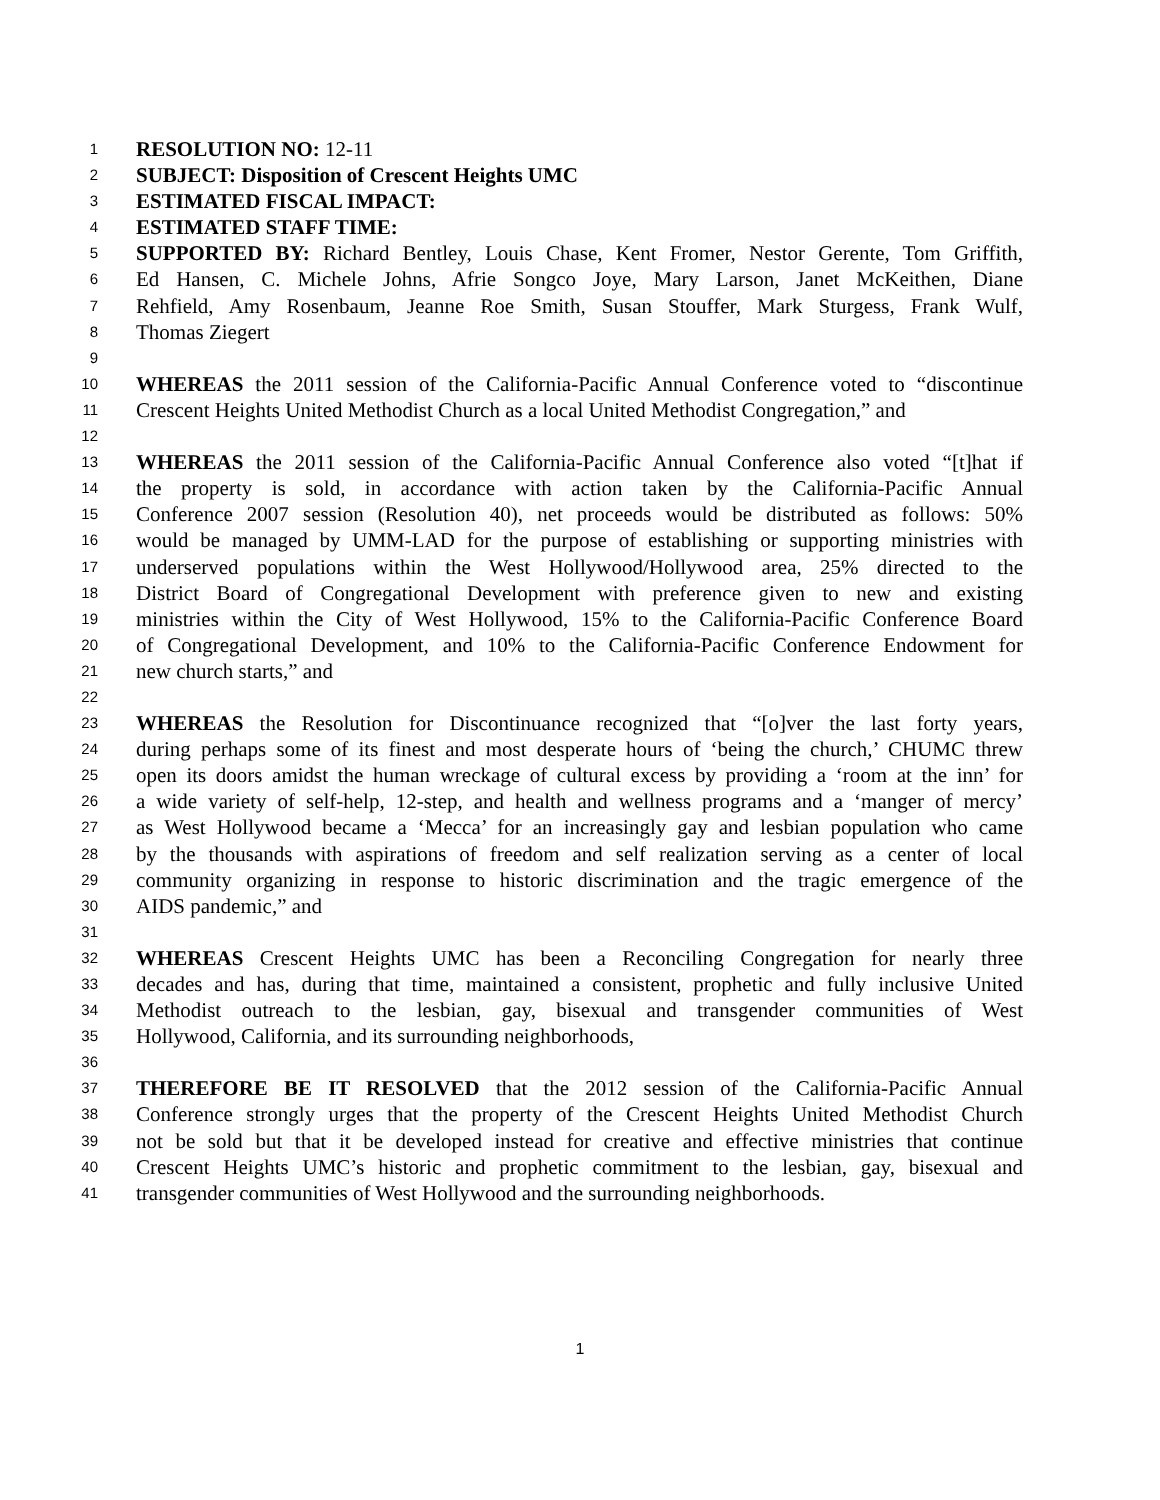1 RESOLUTION NO: 12-11
2 SUBJECT: Disposition of Crescent Heights UMC
3 ESTIMATED FISCAL IMPACT:
4 ESTIMATED STAFF TIME:
5 SUPPORTED BY: Richard Bentley, Louis Chase, Kent Fromer, Nestor Gerente, Tom Griffith,
6 Ed Hansen, C. Michele Johns, Afrie Songco Joye, Mary Larson, Janet McKeithen, Diane
7 Rehfield, Amy Rosenbaum, Jeanne Roe Smith, Susan Stouffer, Mark Sturgess, Frank Wulf,
8 Thomas Ziegert
9
10 WHEREAS the 2011 session of the California-Pacific Annual Conference voted to “discontinue
11 Crescent Heights United Methodist Church as a local United Methodist Congregation,” and
12
13 WHEREAS the 2011 session of the California-Pacific Annual Conference also voted “[t]hat if
14 the property is sold, in accordance with action taken by the California-Pacific Annual
15 Conference 2007 session (Resolution 40), net proceeds would be distributed as follows: 50%
16 would be managed by UMM-LAD for the purpose of establishing or supporting ministries with
17 underserved populations within the West Hollywood/Hollywood area, 25% directed to the
18 District Board of Congregational Development with preference given to new and existing
19 ministries within the City of West Hollywood, 15% to the California-Pacific Conference Board
20 of Congregational Development, and 10% to the California-Pacific Conference Endowment for
21 new church starts,” and
22
23 WHEREAS the Resolution for Discontinuance recognized that “[o]ver the last forty years,
24 during perhaps some of its finest and most desperate hours of ‘being the church,’ CHUMC threw
25 open its doors amidst the human wreckage of cultural excess by providing a ‘room at the inn’ for
26 a wide variety of self-help, 12-step, and health and wellness programs and a ‘manger of mercy’
27 as West Hollywood became a ‘Mecca’ for an increasingly gay and lesbian population who came
28 by the thousands with aspirations of freedom and self realization serving as a center of local
29 community organizing in response to historic discrimination and the tragic emergence of the
30 AIDS pandemic,” and
31
32 WHEREAS Crescent Heights UMC has been a Reconciling Congregation for nearly three
33 decades and has, during that time, maintained a consistent, prophetic and fully inclusive United
34 Methodist outreach to the lesbian, gay, bisexual and transgender communities of West
35 Hollywood, California, and its surrounding neighborhoods,
36
37 THEREFORE BE IT RESOLVED that the 2012 session of the California-Pacific Annual
38 Conference strongly urges that the property of the Crescent Heights United Methodist Church
39 not be sold but that it be developed instead for creative and effective ministries that continue
40 Crescent Heights UMC’s historic and prophetic commitment to the lesbian, gay, bisexual and
41 transgender communities of West Hollywood and the surrounding neighborhoods.
1